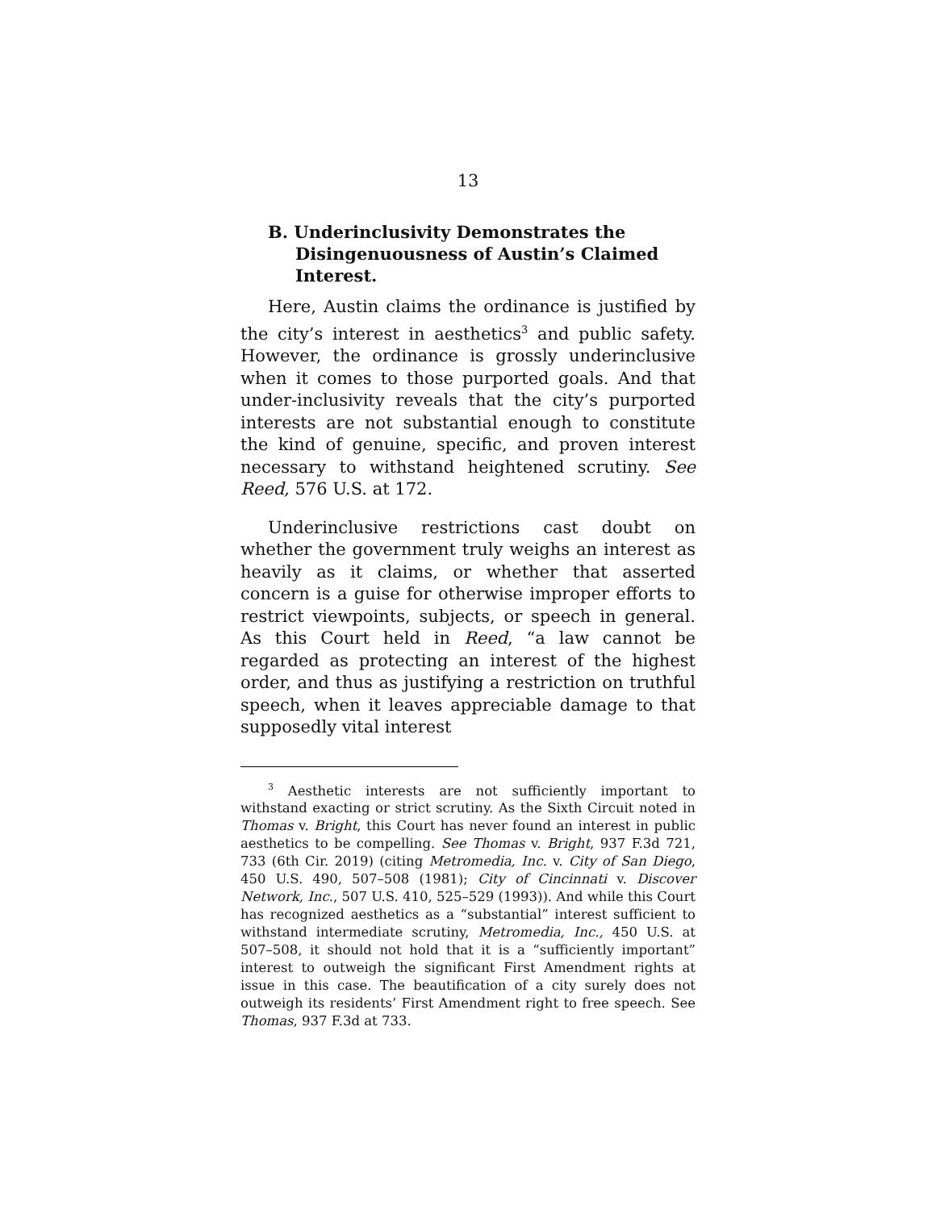13
B. Underinclusivity Demonstrates the Disingenuousness of Austin’s Claimed Interest.
Here, Austin claims the ordinance is justified by the city’s interest in aesthetics<sup>3</sup> and public safety. However, the ordinance is grossly underinclusive when it comes to those purported goals. And that under-inclusivity reveals that the city’s purported interests are not substantial enough to constitute the kind of genuine, specific, and proven interest necessary to withstand heightened scrutiny. See Reed, 576 U.S. at 172.
Underinclusive restrictions cast doubt on whether the government truly weighs an interest as heavily as it claims, or whether that asserted concern is a guise for otherwise improper efforts to restrict viewpoints, subjects, or speech in general. As this Court held in Reed, “a law cannot be regarded as protecting an interest of the highest order, and thus as justifying a restriction on truthful speech, when it leaves appreciable damage to that supposedly vital interest
<sup>3</sup> Aesthetic interests are not sufficiently important to withstand exacting or strict scrutiny. As the Sixth Circuit noted in Thomas v. Bright, this Court has never found an interest in public aesthetics to be compelling. See Thomas v. Bright, 937 F.3d 721, 733 (6th Cir. 2019) (citing Metromedia, Inc. v. City of San Diego, 450 U.S. 490, 507–508 (1981); City of Cincinnati v. Discover Network, Inc., 507 U.S. 410, 525–529 (1993)). And while this Court has recognized aesthetics as a “substantial” interest sufficient to withstand intermediate scrutiny, Metromedia, Inc., 450 U.S. at 507–508, it should not hold that it is a “sufficiently important” interest to outweigh the significant First Amendment rights at issue in this case. The beautification of a city surely does not outweigh its residents’ First Amendment right to free speech. See Thomas, 937 F.3d at 733.